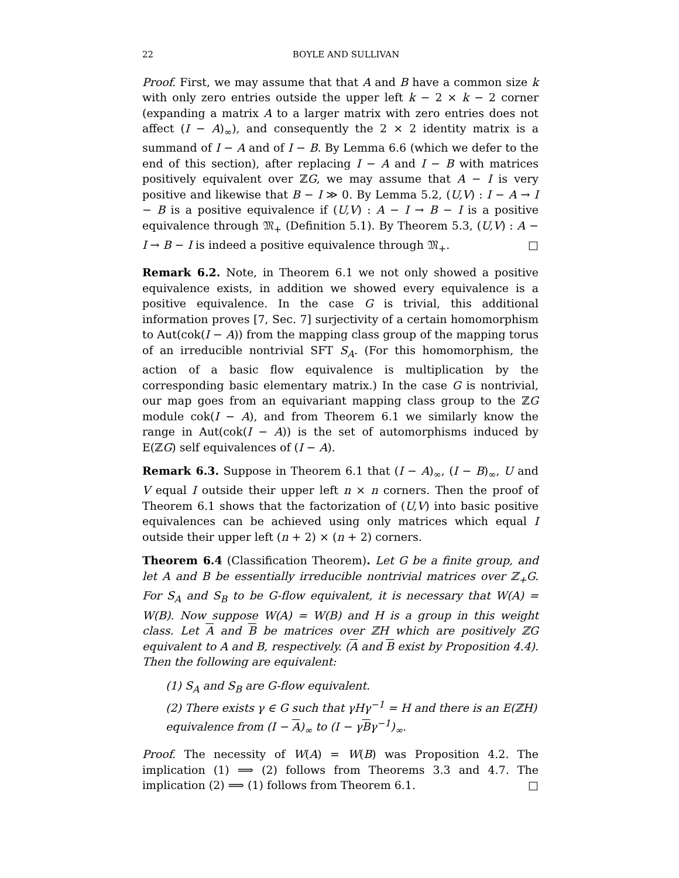22 BOYLE AND SULLIVAN
Proof. First, we may assume that that A and B have a common size k with only zero entries outside the upper left k − 2 × k − 2 corner (expanding a matrix A to a larger matrix with zero entries does not affect (I − A)<sub>∞</sub>), and consequently the 2 × 2 identity matrix is a summand of I − A and of I − B. By Lemma 6.6 (which we defer to the end of this section), after replacing I − A and I − B with matrices positively equivalent over ℤG, we may assume that A − I is very positive and likewise that B − I ≫ 0. By Lemma 5.2, (U,V) : I − A → I − B is a positive equivalence if (U,V) : A − I → B − I is a positive equivalence through 𝔐<sub>+</sub> (Definition 5.1). By Theorem 5.3, (U,V) : A − I → B − I is indeed a positive equivalence through 𝔐<sub>+</sub>. □
Remark 6.2. Note, in Theorem 6.1 we not only showed a positive equivalence exists, in addition we showed every equivalence is a positive equivalence. In the case G is trivial, this additional information proves [7, Sec. 7] surjectivity of a certain homomorphism to Aut(cok(I − A)) from the mapping class group of the mapping torus of an irreducible nontrivial SFT S<sub>A</sub>. (For this homomorphism, the action of a basic flow equivalence is multiplication by the corresponding basic elementary matrix.) In the case G is nontrivial, our map goes from an equivariant mapping class group to the ℤG module cok(I − A), and from Theorem 6.1 we similarly know the range in Aut(cok(I − A)) is the set of automorphisms induced by E(ℤG) self equivalences of (I − A).
Remark 6.3. Suppose in Theorem 6.1 that (I − A)<sub>∞</sub>, (I − B)<sub>∞</sub>, U and V equal I outside their upper left n × n corners. Then the proof of Theorem 6.1 shows that the factorization of (U,V) into basic positive equivalences can be achieved using only matrices which equal I outside their upper left (n + 2) × (n + 2) corners.
Theorem 6.4 (Classification Theorem). Let G be a finite group, and let A and B be essentially irreducible nontrivial matrices over ℤ<sub>+</sub>G. For S<sub>A</sub> and S<sub>B</sub> to be G-flow equivalent, it is necessary that W(A) = W(B). Now suppose W(A) = W(B) and H is a group in this weight class. Let A and B be matrices over ℤH which are positively ℤG equivalent to A and B, respectively. (A and B exist by Proposition 4.4). Then the following are equivalent:
(1) S<sub>A</sub> and S<sub>B</sub> are G-flow equivalent.
(2) There exists γ ∈ G such that γHγ<sup>−1</sup> = H and there is an E(ℤH) equivalence from (I − A)<sub>∞</sub> to (I − γBγ<sup>−1</sup>)<sub>∞</sub>.
Proof. The necessity of W(A) = W(B) was Proposition 4.2. The implication (1) ⟹ (2) follows from Theorems 3.3 and 4.7. The implication (2) ⟹ (1) follows from Theorem 6.1. □